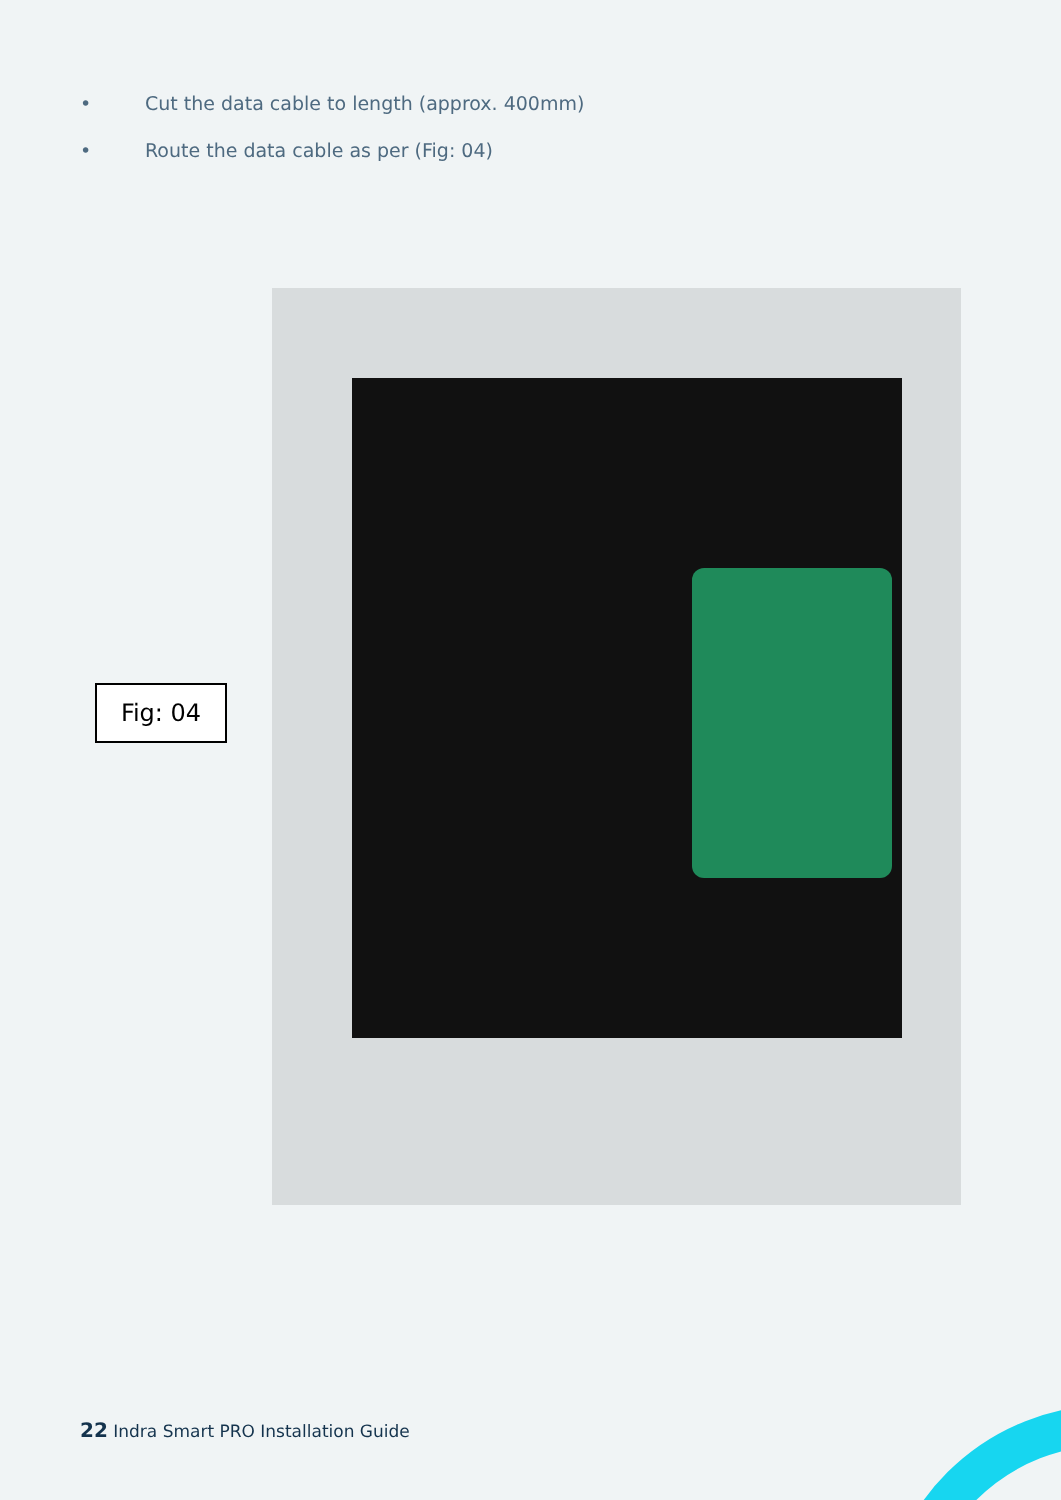• Cut the data cable to length (approx. 400mm)
• Route the data cable as per (Fig: 04)
Fig: 04
22 Indra Smart PRO Installation Guide